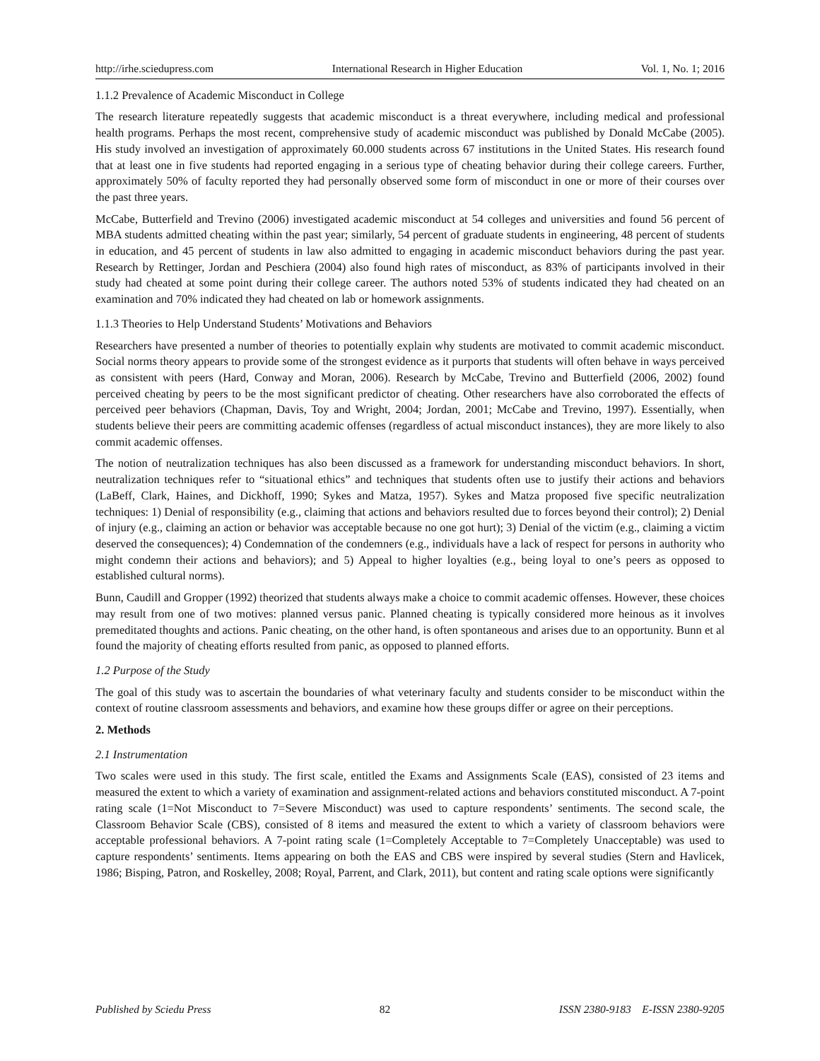http://irhe.sciedupress.com International Research in Higher Education Vol. 1, No. 1; 2016
1.1.2 Prevalence of Academic Misconduct in College
The research literature repeatedly suggests that academic misconduct is a threat everywhere, including medical and professional health programs. Perhaps the most recent, comprehensive study of academic misconduct was published by Donald McCabe (2005). His study involved an investigation of approximately 60.000 students across 67 institutions in the United States. His research found that at least one in five students had reported engaging in a serious type of cheating behavior during their college careers. Further, approximately 50% of faculty reported they had personally observed some form of misconduct in one or more of their courses over the past three years.
McCabe, Butterfield and Trevino (2006) investigated academic misconduct at 54 colleges and universities and found 56 percent of MBA students admitted cheating within the past year; similarly, 54 percent of graduate students in engineering, 48 percent of students in education, and 45 percent of students in law also admitted to engaging in academic misconduct behaviors during the past year. Research by Rettinger, Jordan and Peschiera (2004) also found high rates of misconduct, as 83% of participants involved in their study had cheated at some point during their college career. The authors noted 53% of students indicated they had cheated on an examination and 70% indicated they had cheated on lab or homework assignments.
1.1.3 Theories to Help Understand Students’ Motivations and Behaviors
Researchers have presented a number of theories to potentially explain why students are motivated to commit academic misconduct. Social norms theory appears to provide some of the strongest evidence as it purports that students will often behave in ways perceived as consistent with peers (Hard, Conway and Moran, 2006). Research by McCabe, Trevino and Butterfield (2006, 2002) found perceived cheating by peers to be the most significant predictor of cheating. Other researchers have also corroborated the effects of perceived peer behaviors (Chapman, Davis, Toy and Wright, 2004; Jordan, 2001; McCabe and Trevino, 1997). Essentially, when students believe their peers are committing academic offenses (regardless of actual misconduct instances), they are more likely to also commit academic offenses.
The notion of neutralization techniques has also been discussed as a framework for understanding misconduct behaviors. In short, neutralization techniques refer to “situational ethics” and techniques that students often use to justify their actions and behaviors (LaBeff, Clark, Haines, and Dickhoff, 1990; Sykes and Matza, 1957). Sykes and Matza proposed five specific neutralization techniques: 1) Denial of responsibility (e.g., claiming that actions and behaviors resulted due to forces beyond their control); 2) Denial of injury (e.g., claiming an action or behavior was acceptable because no one got hurt); 3) Denial of the victim (e.g., claiming a victim deserved the consequences); 4) Condemnation of the condemners (e.g., individuals have a lack of respect for persons in authority who might condemn their actions and behaviors); and 5) Appeal to higher loyalties (e.g., being loyal to one’s peers as opposed to established cultural norms).
Bunn, Caudill and Gropper (1992) theorized that students always make a choice to commit academic offenses. However, these choices may result from one of two motives: planned versus panic. Planned cheating is typically considered more heinous as it involves premeditated thoughts and actions. Panic cheating, on the other hand, is often spontaneous and arises due to an opportunity. Bunn et al found the majority of cheating efforts resulted from panic, as opposed to planned efforts.
1.2 Purpose of the Study
The goal of this study was to ascertain the boundaries of what veterinary faculty and students consider to be misconduct within the context of routine classroom assessments and behaviors, and examine how these groups differ or agree on their perceptions.
2. Methods
2.1 Instrumentation
Two scales were used in this study. The first scale, entitled the Exams and Assignments Scale (EAS), consisted of 23 items and measured the extent to which a variety of examination and assignment-related actions and behaviors constituted misconduct. A 7-point rating scale (1=Not Misconduct to 7=Severe Misconduct) was used to capture respondents’ sentiments. The second scale, the Classroom Behavior Scale (CBS), consisted of 8 items and measured the extent to which a variety of classroom behaviors were acceptable professional behaviors. A 7-point rating scale (1=Completely Acceptable to 7=Completely Unacceptable) was used to capture respondents’ sentiments. Items appearing on both the EAS and CBS were inspired by several studies (Stern and Havlicek, 1986; Bisping, Patron, and Roskelley, 2008; Royal, Parrent, and Clark, 2011), but content and rating scale options were significantly
Published by Sciedu Press 82 ISSN 2380-9183 E-ISSN 2380-9205